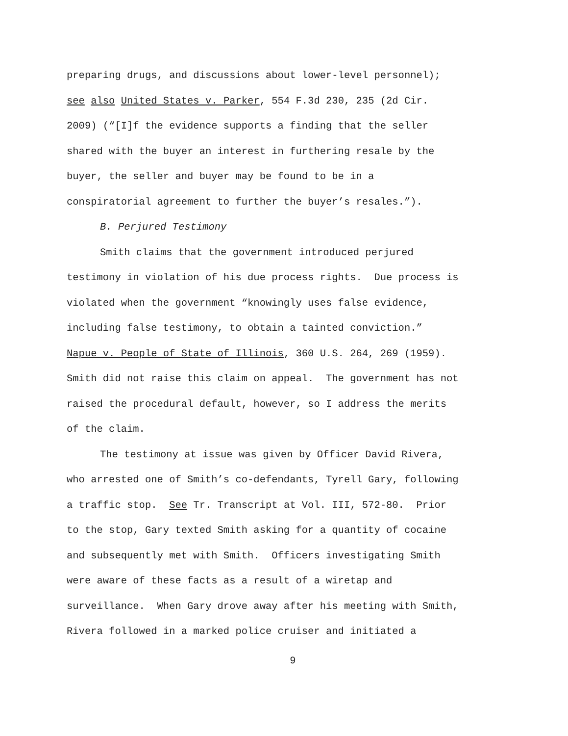preparing drugs, and discussions about lower-level personnel);
see also United States v. Parker, 554 F.3d 230, 235 (2d Cir.
2009) (“[I]f the evidence supports a finding that the seller
shared with the buyer an interest in furthering resale by the
buyer, the seller and buyer may be found to be in a
conspiratorial agreement to further the buyer’s resales.”).
B. Perjured Testimony
Smith claims that the government introduced perjured
testimony in violation of his due process rights. Due process is
violated when the government “knowingly uses false evidence,
including false testimony, to obtain a tainted conviction.”
Napue v. People of State of Illinois, 360 U.S. 264, 269 (1959).
Smith did not raise this claim on appeal. The government has not
raised the procedural default, however, so I address the merits
of the claim.
The testimony at issue was given by Officer David Rivera,
who arrested one of Smith’s co-defendants, Tyrell Gary, following
a traffic stop. See Tr. Transcript at Vol. III, 572-80. Prior
to the stop, Gary texted Smith asking for a quantity of cocaine
and subsequently met with Smith. Officers investigating Smith
were aware of these facts as a result of a wiretap and
surveillance. When Gary drove away after his meeting with Smith,
Rivera followed in a marked police cruiser and initiated a
9